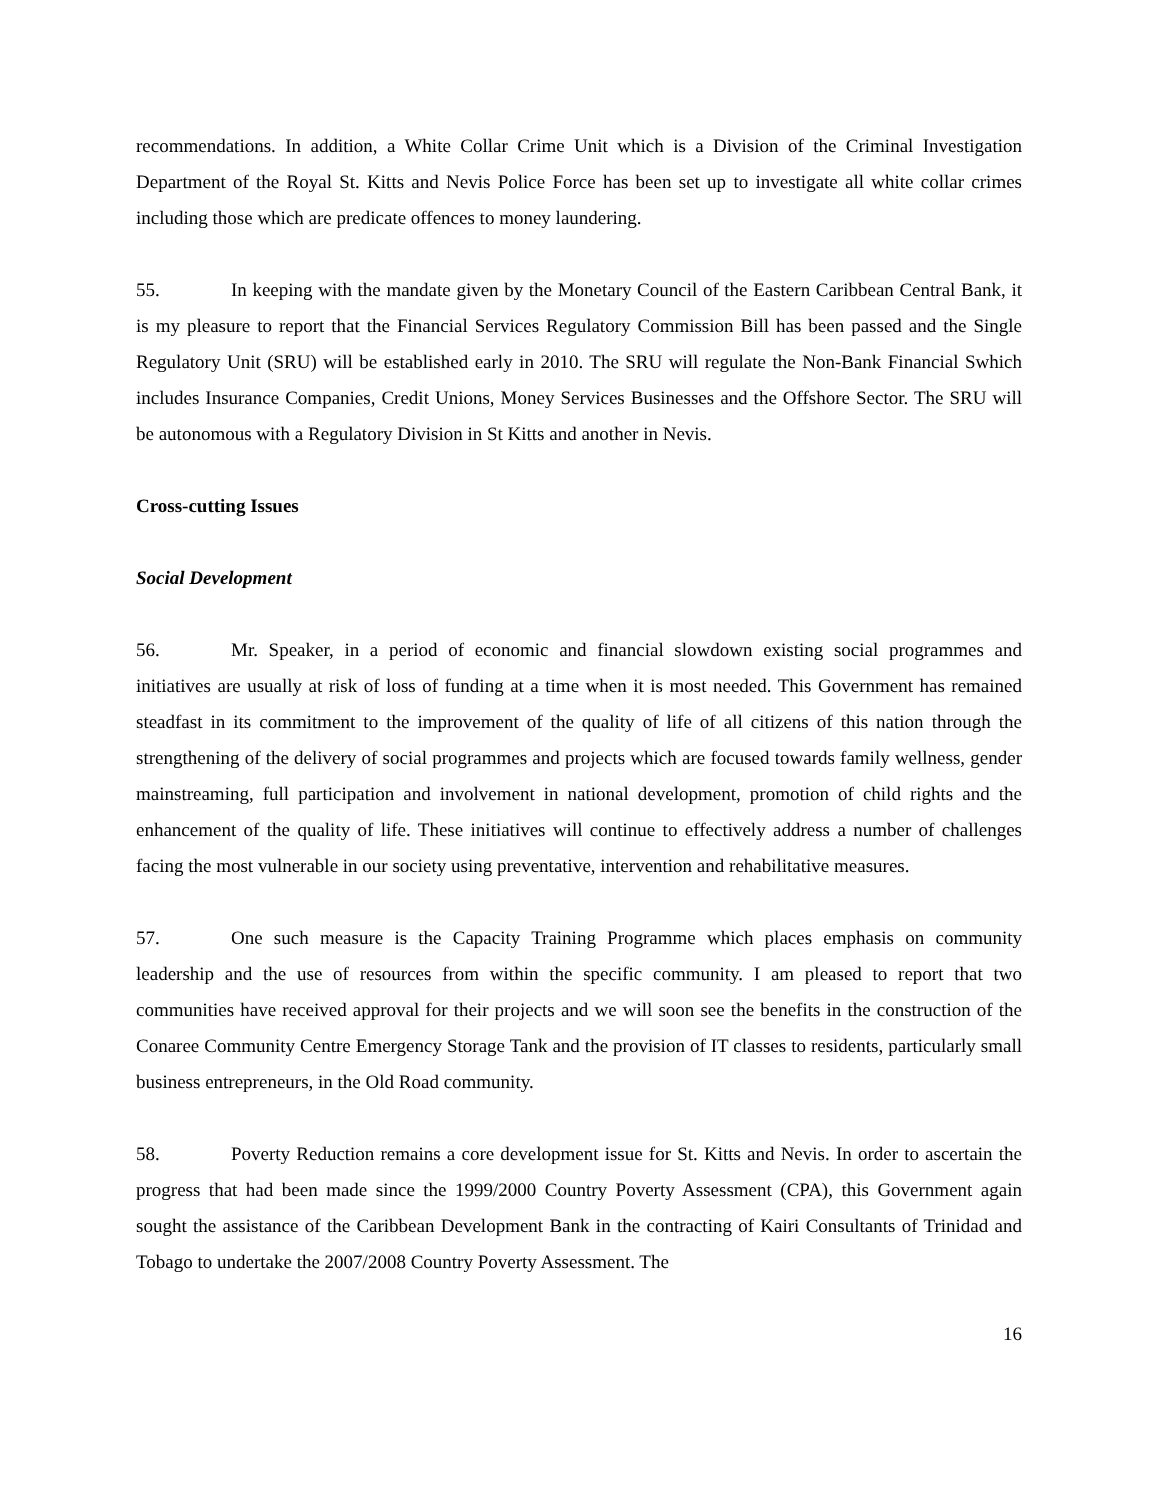recommendations. In addition, a White Collar Crime Unit which is a Division of the Criminal Investigation Department of the Royal St. Kitts and Nevis Police Force has been set up to investigate all white collar crimes including those which are predicate offences to money laundering.
55. In keeping with the mandate given by the Monetary Council of the Eastern Caribbean Central Bank, it is my pleasure to report that the Financial Services Regulatory Commission Bill has been passed and the Single Regulatory Unit (SRU) will be established early in 2010. The SRU will regulate the Non-Bank Financial Swhich includes Insurance Companies, Credit Unions, Money Services Businesses and the Offshore Sector. The SRU will be autonomous with a Regulatory Division in St Kitts and another in Nevis.
Cross-cutting Issues
Social Development
56. Mr. Speaker, in a period of economic and financial slowdown existing social programmes and initiatives are usually at risk of loss of funding at a time when it is most needed. This Government has remained steadfast in its commitment to the improvement of the quality of life of all citizens of this nation through the strengthening of the delivery of social programmes and projects which are focused towards family wellness, gender mainstreaming, full participation and involvement in national development, promotion of child rights and the enhancement of the quality of life. These initiatives will continue to effectively address a number of challenges facing the most vulnerable in our society using preventative, intervention and rehabilitative measures.
57. One such measure is the Capacity Training Programme which places emphasis on community leadership and the use of resources from within the specific community. I am pleased to report that two communities have received approval for their projects and we will soon see the benefits in the construction of the Conaree Community Centre Emergency Storage Tank and the provision of IT classes to residents, particularly small business entrepreneurs, in the Old Road community.
58. Poverty Reduction remains a core development issue for St. Kitts and Nevis. In order to ascertain the progress that had been made since the 1999/2000 Country Poverty Assessment (CPA), this Government again sought the assistance of the Caribbean Development Bank in the contracting of Kairi Consultants of Trinidad and Tobago to undertake the 2007/2008 Country Poverty Assessment. The
16